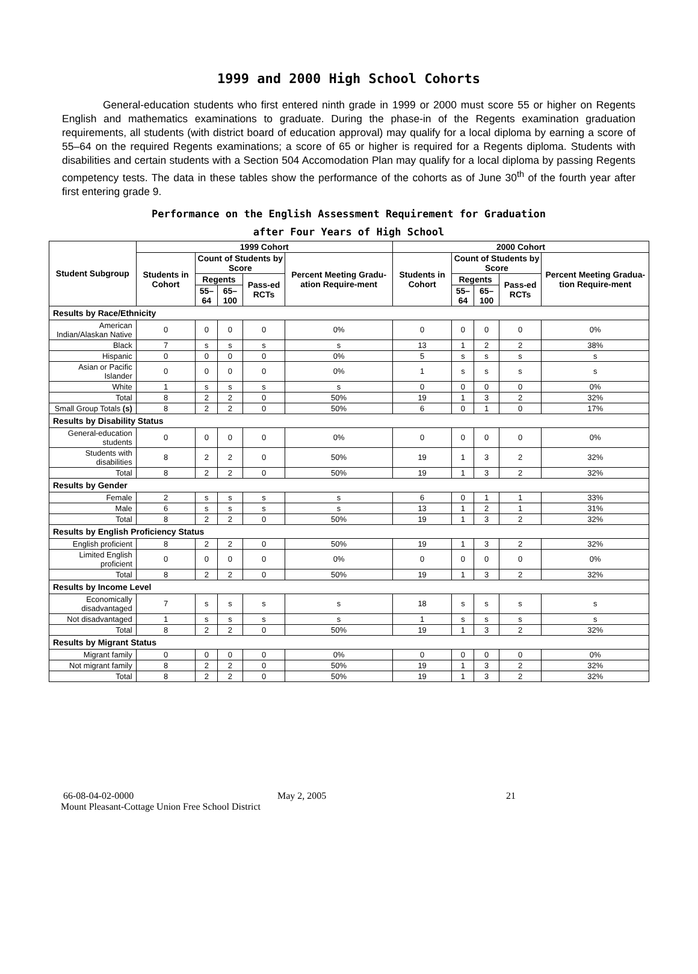1999 and 2000 High School Cohorts
General-education students who first entered ninth grade in 1999 or 2000 must score 55 or higher on Regents English and mathematics examinations to graduate. During the phase-in of the Regents examination graduation requirements, all students (with district board of education approval) may qualify for a local diploma by earning a score of 55–64 on the required Regents examinations; a score of 65 or higher is required for a Regents diploma. Students with disabilities and certain students with a Section 504 Accomodation Plan may qualify for a local diploma by passing Regents competency tests. The data in these tables show the performance of the cohorts as of June 30<sup>th</sup> of the fourth year after first entering grade 9.
Performance on the English Assessment Requirement for Graduation
after Four Years of High School
| Student Subgroup | 1999 Cohort | | | | | 2000 Cohort | | | | |
| --- | --- | --- | --- | --- | --- | --- | --- | --- | --- | --- |
| | Students in Cohort | Count of Students by Score | | | Percent Meeting Gradu-ation Require-ment | Students in Cohort | Count of Students by Score | | | Percent Meeting Gradua-tion Require-ment |
| | | Regents | | Pass-ed RCTs | | | Regents | | Pass-ed RCTs | |
| | | 55–64 | 65–100 | | | | 55–64 | 65–100 | | |
| Results by Race/Ethnicity | | | | | | | | | | |
| American Indian/Alaskan Native | 0 | 0 | 0 | 0 | 0% | 0 | 0 | 0 | 0 | 0% |
| Black | 7 | s | s | s | s | 13 | 1 | 2 | 2 | 38% |
| Hispanic | 0 | 0 | 0 | 0 | 0% | 5 | s | s | s | s |
| Asian or Pacific Islander | 0 | 0 | 0 | 0 | 0% | 1 | s | s | s | s |
| White | 1 | s | s | s | s | 0 | 0 | 0 | 0 | 0% |
| Total | 8 | 2 | 2 | 0 | 50% | 19 | 1 | 3 | 2 | 32% |
| Small Group Totals (s) | 8 | 2 | 2 | 0 | 50% | 6 | 0 | 1 | 0 | 17% |
| Results by Disability Status | | | | | | | | | | |
| General-education students | 0 | 0 | 0 | 0 | 0% | 0 | 0 | 0 | 0 | 0% |
| Students with disabilities | 8 | 2 | 2 | 0 | 50% | 19 | 1 | 3 | 2 | 32% |
| Total | 8 | 2 | 2 | 0 | 50% | 19 | 1 | 3 | 2 | 32% |
| Results by Gender | | | | | | | | | | |
| Female | 2 | s | s | s | s | 6 | 0 | 1 | 1 | 33% |
| Male | 6 | s | s | s | s | 13 | 1 | 2 | 1 | 31% |
| Total | 8 | 2 | 2 | 0 | 50% | 19 | 1 | 3 | 2 | 32% |
| Results by English Proficiency Status | | | | | | | | | | |
| English proficient | 8 | 2 | 2 | 0 | 50% | 19 | 1 | 3 | 2 | 32% |
| Limited English proficient | 0 | 0 | 0 | 0 | 0% | 0 | 0 | 0 | 0 | 0% |
| Total | 8 | 2 | 2 | 0 | 50% | 19 | 1 | 3 | 2 | 32% |
| Results by Income Level | | | | | | | | | | |
| Economically disadvantaged | 7 | s | s | s | s | 18 | s | s | s | s |
| Not disadvantaged | 1 | s | s | s | s | 1 | s | s | s | s |
| Total | 8 | 2 | 2 | 0 | 50% | 19 | 1 | 3 | 2 | 32% |
| Results by Migrant Status | | | | | | | | | | |
| Migrant family | 0 | 0 | 0 | 0 | 0% | 0 | 0 | 0 | 0 | 0% |
| Not migrant family | 8 | 2 | 2 | 0 | 50% | 19 | 1 | 3 | 2 | 32% |
| Total | 8 | 2 | 2 | 0 | 50% | 19 | 1 | 3 | 2 | 32% |
66-08-04-02-0000 May 2, 2005 21
Mount Pleasant-Cottage Union Free School District